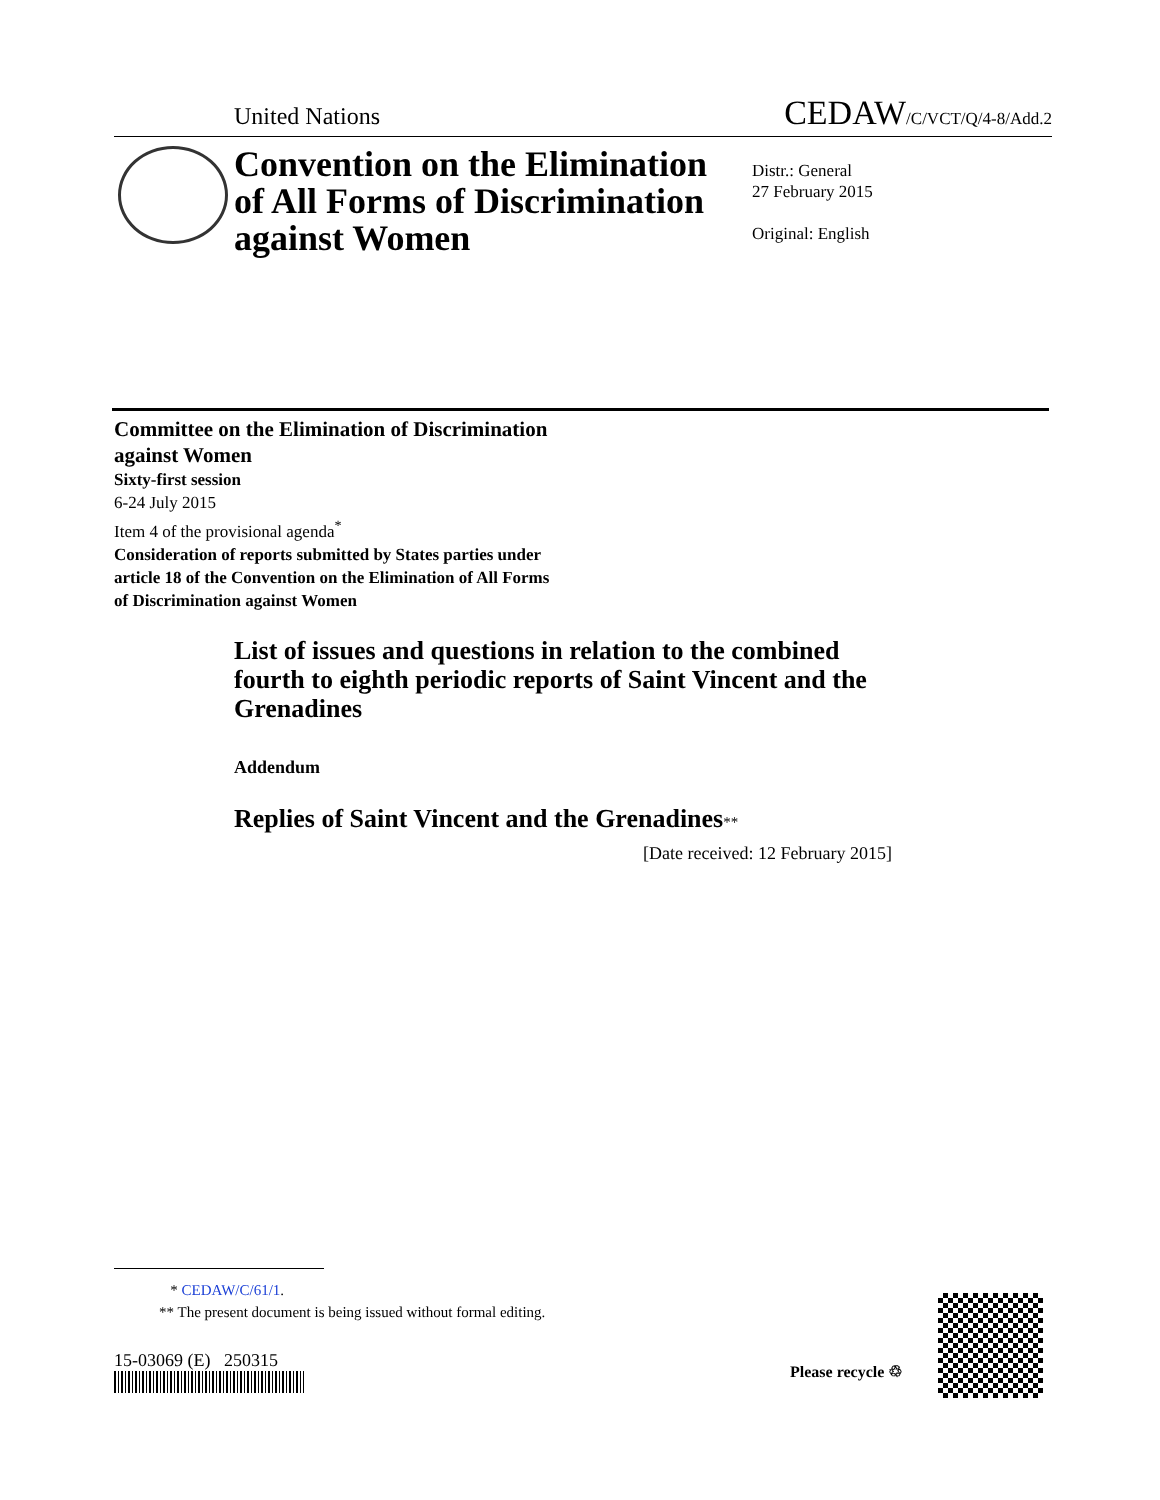United Nations
CEDAW/C/VCT/Q/4-8/Add.2
Convention on the Elimination
of All Forms of Discrimination
against Women
Distr.: General
27 February 2015
Original: English
Committee on the Elimination of Discrimination
against Women
Sixty-first session
6-24 July 2015
Item 4 of the provisional agenda<sup>*</sup>
Consideration of reports submitted by States parties under
article 18 of the Convention on the Elimination of All Forms
of Discrimination against Women
List of issues and questions in relation to the combined fourth to eighth periodic reports of Saint Vincent and the Grenadines
Addendum
Replies of Saint Vincent and the Grenadines**
[Date received: 12 February 2015]
* CEDAW/C/61/1.
** The present document is being issued without formal editing.
15-03069 (E) 250315
Please recycle ♲